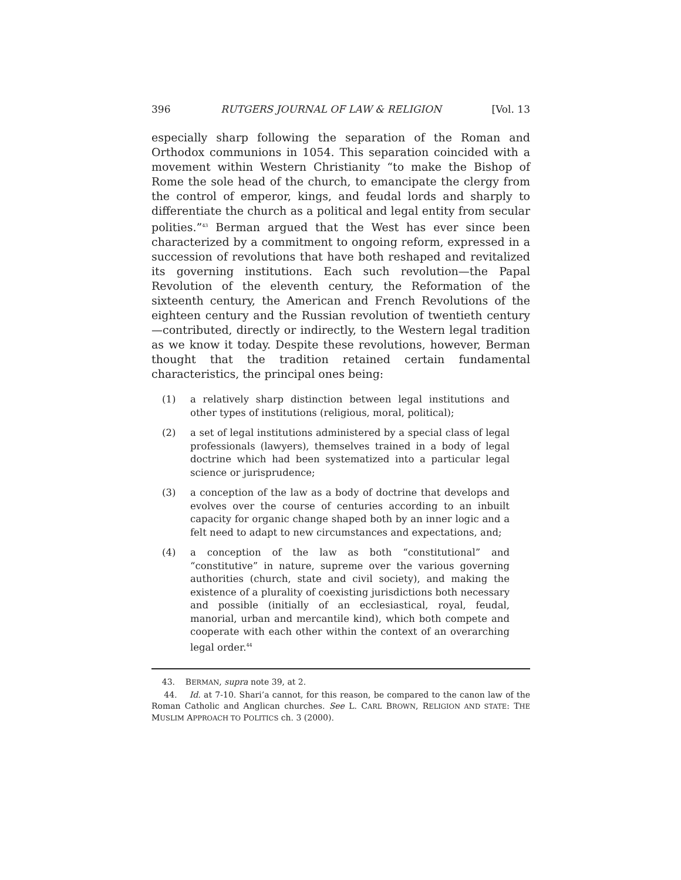396 RUTGERS JOURNAL OF LAW & RELIGION [Vol. 13
especially sharp following the separation of the Roman and Orthodox communions in 1054. This separation coincided with a movement within Western Christianity “to make the Bishop of Rome the sole head of the church, to emancipate the clergy from the control of emperor, kings, and feudal lords and sharply to differentiate the church as a political and legal entity from secular polities.”<sup>43</sup> Berman argued that the West has ever since been characterized by a commitment to ongoing reform, expressed in a succession of revolutions that have both reshaped and revitalized its governing institutions. Each such revolution—the Papal Revolution of the eleventh century, the Reformation of the sixteenth century, the American and French Revolutions of the eighteen century and the Russian revolution of twentieth century—contributed, directly or indirectly, to the Western legal tradition as we know it today. Despite these revolutions, however, Berman thought that the tradition retained certain fundamental characteristics, the principal ones being:
(1) a relatively sharp distinction between legal institutions and other types of institutions (religious, moral, political);
(2) a set of legal institutions administered by a special class of legal professionals (lawyers), themselves trained in a body of legal doctrine which had been systematized into a particular legal science or jurisprudence;
(3) a conception of the law as a body of doctrine that develops and evolves over the course of centuries according to an inbuilt capacity for organic change shaped both by an inner logic and a felt need to adapt to new circumstances and expectations, and;
(4) a conception of the law as both “constitutional” and “constitutive” in nature, supreme over the various governing authorities (church, state and civil society), and making the existence of a plurality of coexisting jurisdictions both necessary and possible (initially of an ecclesiastical, royal, feudal, manorial, urban and mercantile kind), which both compete and cooperate with each other within the context of an overarching legal order.<sup>44</sup>
43. BERMAN, supra note 39, at 2.
44. Id. at 7-10. Shari’a cannot, for this reason, be compared to the canon law of the Roman Catholic and Anglican churches. See L. CARL BROWN, RELIGION AND STATE: THE MUSLIM APPROACH TO POLITICS ch. 3 (2000).